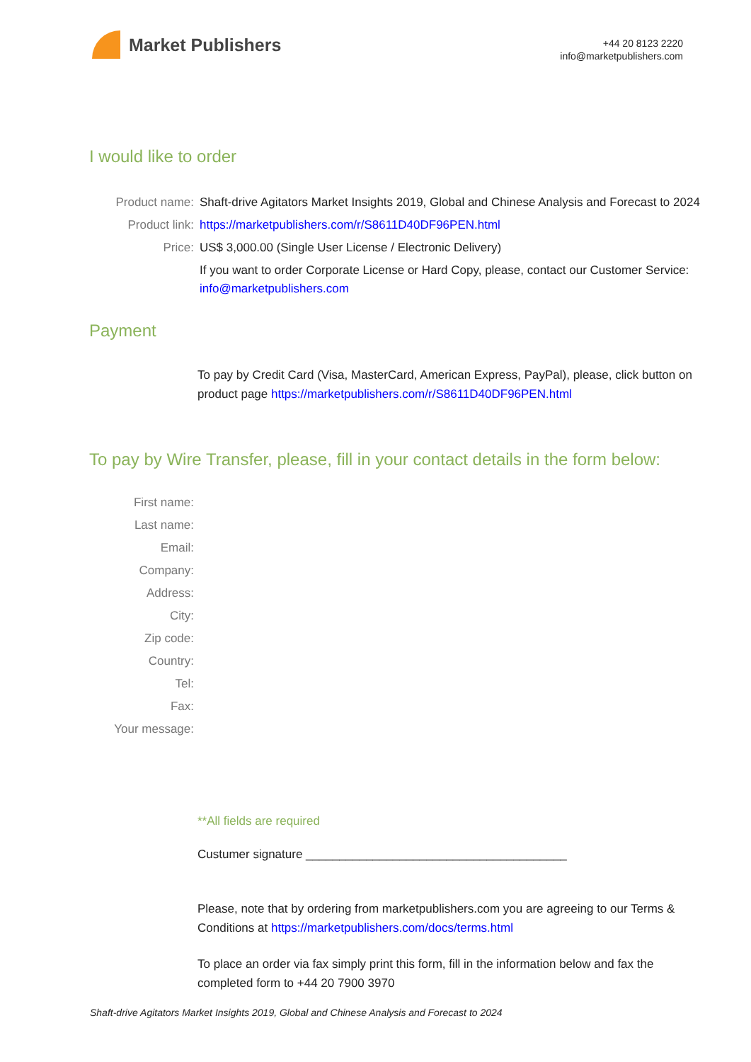Market Publishers
+44 20 8123 2220
info@marketpublishers.com
I would like to order
| Product name: | Shaft-drive Agitators Market Insights 2019, Global and Chinese Analysis and Forecast to 2024 |
| Product link: | https://marketpublishers.com/r/S8611D40DF96PEN.html |
| Price: | US$ 3,000.00 (Single User License / Electronic Delivery) |
| | If you want to order Corporate License or Hard Copy, please, contact our Customer Service: info@marketpublishers.com |
Payment
To pay by Credit Card (Visa, MasterCard, American Express, PayPal), please, click button on product page https://marketpublishers.com/r/S8611D40DF96PEN.html
To pay by Wire Transfer, please, fill in your contact details in the form below:
| First name: | |
| Last name: | |
| Email: | |
| Company: | |
| Address: | |
| City: | |
| Zip code: | |
| Country: | |
| Tel: | |
| Fax: | |
| Your message: | |
**All fields are required
Custumer signature _______________________________________
Please, note that by ordering from marketpublishers.com you are agreeing to our Terms & Conditions at https://marketpublishers.com/docs/terms.html
To place an order via fax simply print this form, fill in the information below and fax the completed form to +44 20 7900 3970
Shaft-drive Agitators Market Insights 2019, Global and Chinese Analysis and Forecast to 2024